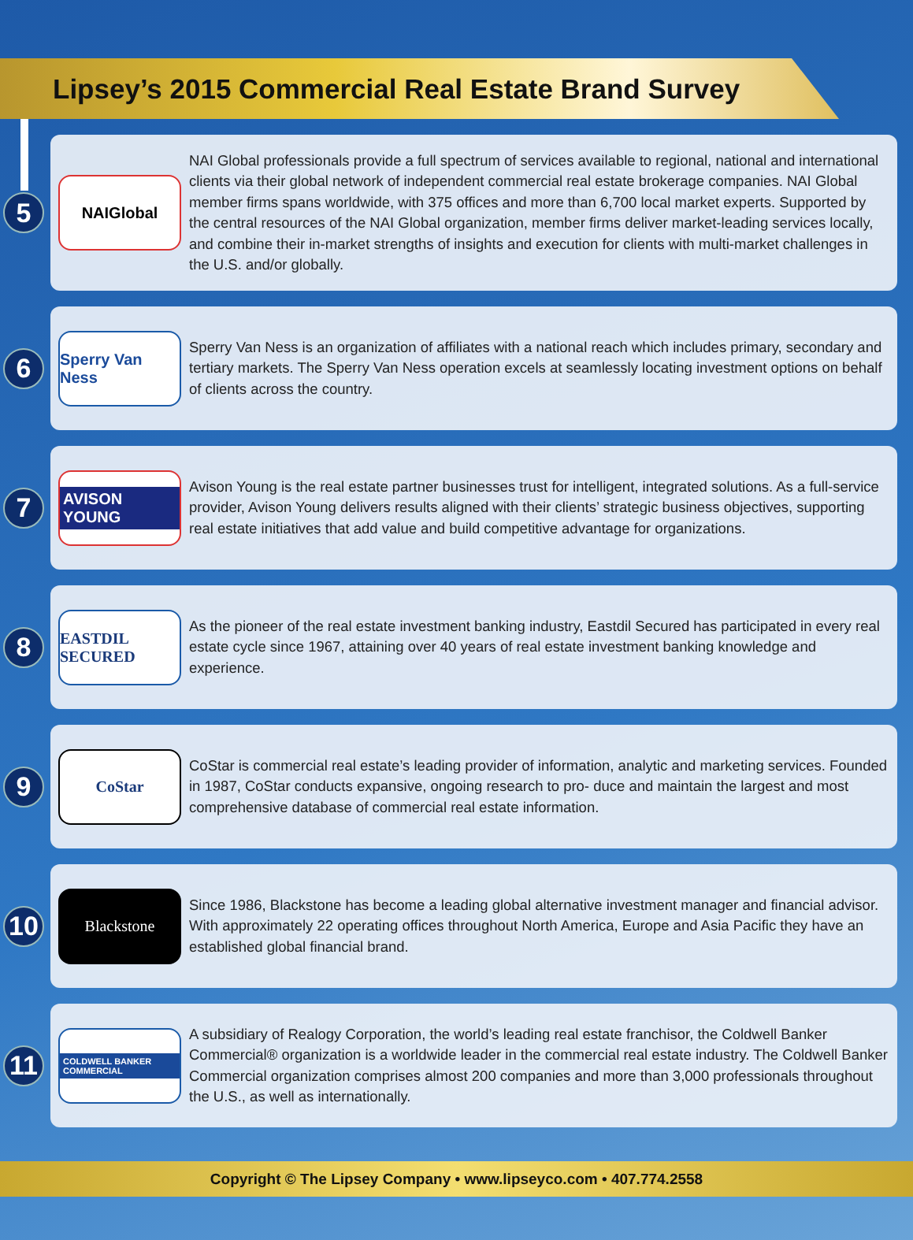Lipsey’s 2015 Commercial Real Estate Brand Survey
5
NAIGlobal
NAI Global professionals provide a full spectrum of services available to regional, national and international clients via their global network of independent commercial real estate brokerage companies. NAI Global member firms spans worldwide, with 375 offices and more than 6,700 local market experts. Supported by the central resources of the NAI Global organization, member firms deliver market-leading services locally, and combine their in-market strengths of insights and execution for clients with multi-market challenges in the U.S. and/or globally.
6
Sperry Van Ness
Sperry Van Ness is an organization of affiliates with a national reach which includes primary, secondary and tertiary markets. The Sperry Van Ness operation excels at seamlessly locating investment options on behalf of clients across the country.
7
AVISON YOUNG
Avison Young is the real estate partner businesses trust for intelligent, integrated solutions. As a full-service provider, Avison Young delivers results aligned with their clients’ strategic business objectives, supporting real estate initiatives that add value and build competitive advantage for organizations.
8
EASTDIL SECURED
As the pioneer of the real estate investment banking industry, Eastdil Secured has participated in every real estate cycle since 1967, attaining over 40 years of real estate investment banking knowledge and experience.
9
CoStar
CoStar is commercial real estate’s leading provider of information, analytic and marketing services. Founded in 1987, CoStar conducts expansive, ongoing research to pro- duce and maintain the largest and most comprehensive database of commercial real estate information.
10
Blackstone
Since 1986, Blackstone has become a leading global alternative investment manager and financial advisor. With approximately 22 operating offices throughout North America, Europe and Asia Pacific they have an established global financial brand.
11
COLDWELL BANKER COMMERCIAL
A subsidiary of Realogy Corporation, the world’s leading real estate franchisor, the Coldwell Banker Commercial® organization is a worldwide leader in the commercial real estate industry. The Coldwell Banker Commercial organization comprises almost 200 companies and more than 3,000 professionals throughout the U.S., as well as internationally.
Copyright © The Lipsey Company • www.lipseyco.com • 407.774.2558